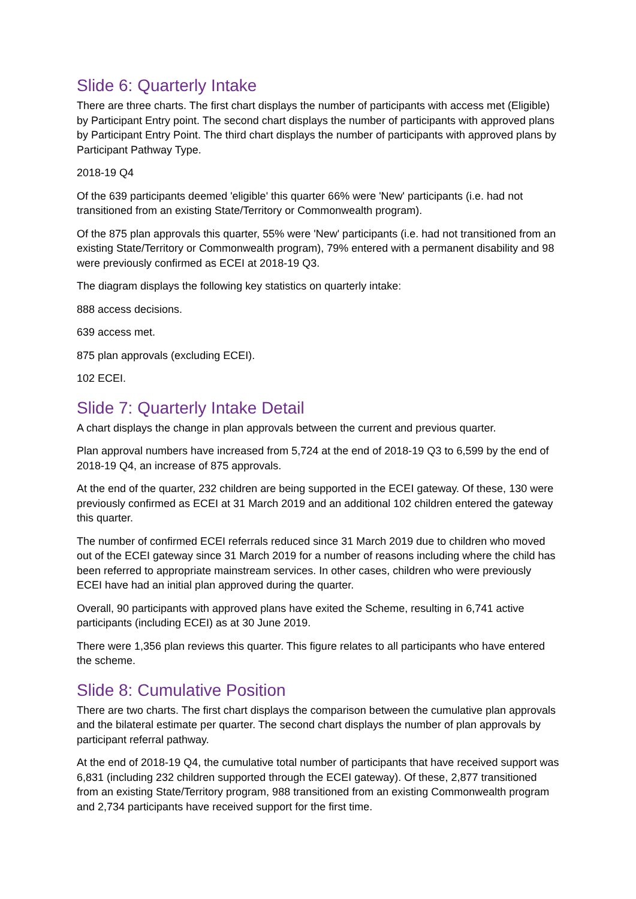Slide 6: Quarterly Intake
There are three charts. The first chart displays the number of participants with access met (Eligible) by Participant Entry point. The second chart displays the number of participants with approved plans by Participant Entry Point. The third chart displays the number of participants with approved plans by Participant Pathway Type.
2018-19 Q4
Of the 639 participants deemed 'eligible' this quarter 66% were 'New' participants (i.e. had not transitioned from an existing State/Territory or Commonwealth program).
Of the 875 plan approvals this quarter, 55% were 'New' participants (i.e. had not transitioned from an existing State/Territory or Commonwealth program), 79% entered with a permanent disability and 98 were previously confirmed as ECEI at 2018-19 Q3.
The diagram displays the following key statistics on quarterly intake:
888 access decisions.
639 access met.
875 plan approvals (excluding ECEI).
102 ECEI.
Slide 7: Quarterly Intake Detail
A chart displays the change in plan approvals between the current and previous quarter.
Plan approval numbers have increased from 5,724 at the end of 2018-19 Q3 to 6,599 by the end of 2018-19 Q4, an increase of 875 approvals.
At the end of the quarter, 232 children are being supported in the ECEI gateway. Of these, 130 were previously confirmed as ECEI at 31 March 2019 and an additional 102 children entered the gateway this quarter.
The number of confirmed ECEI referrals reduced since 31 March 2019 due to children who moved out of the ECEI gateway since 31 March 2019 for a number of reasons including where the child has been referred to appropriate mainstream services. In other cases, children who were previously ECEI have had an initial plan approved during the quarter.
Overall, 90 participants with approved plans have exited the Scheme, resulting in 6,741 active participants (including ECEI) as at 30 June 2019.
There were 1,356 plan reviews this quarter. This figure relates to all participants who have entered the scheme.
Slide 8: Cumulative Position
There are two charts. The first chart displays the comparison between the cumulative plan approvals and the bilateral estimate per quarter. The second chart displays the number of plan approvals by participant referral pathway.
At the end of 2018-19 Q4, the cumulative total number of participants that have received support was 6,831 (including 232 children supported through the ECEI gateway). Of these, 2,877 transitioned from an existing State/Territory program, 988 transitioned from an existing Commonwealth program and 2,734 participants have received support for the first time.